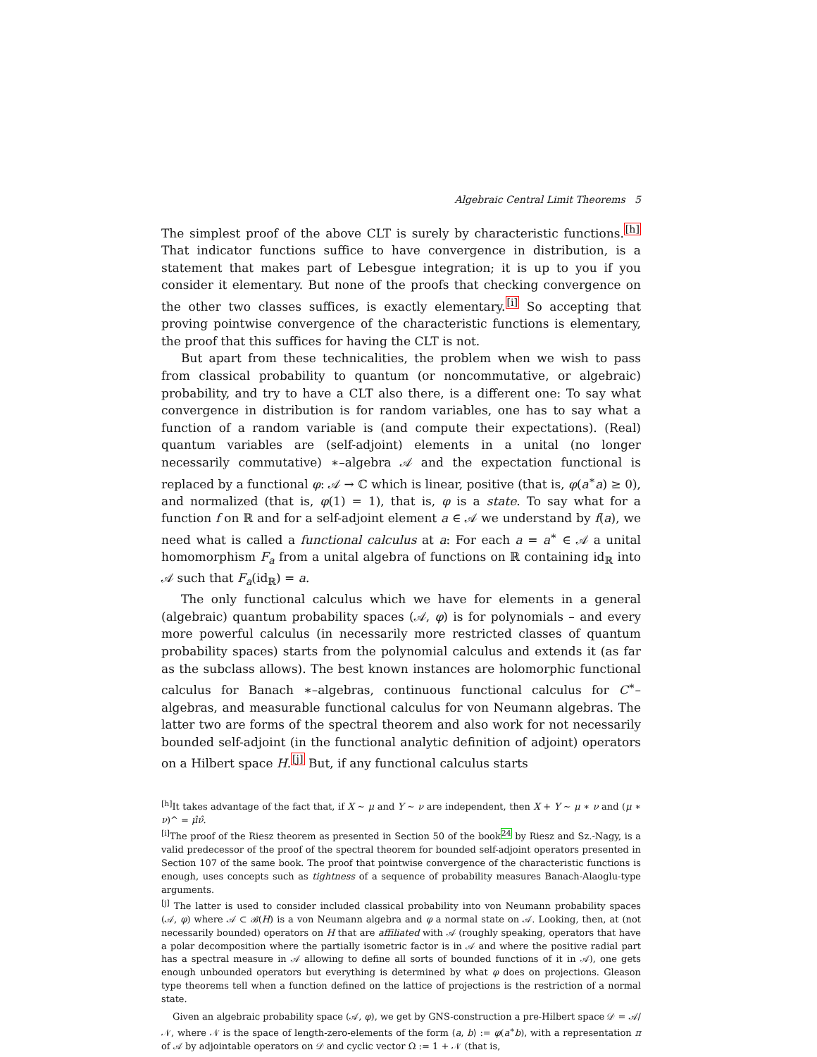Algebraic Central Limit Theorems 5
The simplest proof of the above CLT is surely by characteristic functions.<sup>[h]</sup> That indicator functions suffice to have convergence in distribution, is a statement that makes part of Lebesgue integration; it is up to you if you consider it elementary. But none of the proofs that checking convergence on the other two classes suffices, is exactly elementary.<sup>[i]</sup> So accepting that proving pointwise convergence of the characteristic functions is elementary, the proof that this suffices for having the CLT is not.
But apart from these technicalities, the problem when we wish to pass from classical probability to quantum (or noncommutative, or algebraic) probability, and try to have a CLT also there, is a different one: To say what convergence in distribution is for random variables, one has to say what a function of a random variable is (and compute their expectations). (Real) quantum variables are (self-adjoint) elements in a unital (no longer necessarily commutative) ∗–algebra 𝒜 and the expectation functional is replaced by a functional φ: 𝒜 → ℂ which is linear, positive (that is, φ(a<sup>∗</sup>a) ≥ 0), and normalized (that is, φ(1) = 1), that is, φ is a state. To say what for a function f on ℝ and for a self-adjoint element a ∈ 𝒜 we understand by f(a), we need what is called a functional calculus at a: For each a = a<sup>∗</sup> ∈ 𝒜 a unital homomorphism F<sub>a</sub> from a unital algebra of functions on ℝ containing id<sub>ℝ</sub> into 𝒜 such that F<sub>a</sub>(id<sub>ℝ</sub>) = a.
The only functional calculus which we have for elements in a general (algebraic) quantum probability spaces (𝒜, φ) is for polynomials – and every more powerful calculus (in necessarily more restricted classes of quantum probability spaces) starts from the polynomial calculus and extends it (as far as the subclass allows). The best known instances are holomorphic functional calculus for Banach ∗–algebras, continuous functional calculus for C<sup>∗</sup>–algebras, and measurable functional calculus for von Neumann algebras. The latter two are forms of the spectral theorem and also work for not necessarily bounded self-adjoint (in the functional analytic definition of adjoint) operators on a Hilbert space H.<sup>[j]</sup> But, if any functional calculus starts
<sup>[h]</sup> It takes advantage of the fact that, if X ∼ μ and Y ∼ ν are independent, then X + Y ∼ μ ∗ ν and (μ ∗ ν)^ = μ̂ν̂.
<sup>[i]</sup> The proof of the Riesz theorem as presented in Section 50 of the book<sup>24</sup> by Riesz and Sz.-Nagy, is a valid predecessor of the proof of the spectral theorem for bounded self-adjoint operators presented in Section 107 of the same book. The proof that pointwise convergence of the characteristic functions is enough, uses concepts such as tightness of a sequence of probability measures Banach-Alaoglu-type arguments.
<sup>[j]</sup> The latter is used to consider included classical probability into von Neumann probability spaces (𝒜, φ) where 𝒜 ⊂ ℬ(H) is a von Neumann algebra and φ a normal state on 𝒜. Looking, then, at (not necessarily bounded) operators on H that are affiliated with 𝒜 (roughly speaking, operators that have a polar decomposition where the partially isometric factor is in 𝒜 and where the positive radial part has a spectral measure in 𝒜 allowing to define all sorts of bounded functions of it in 𝒜), one gets enough unbounded operators but everything is determined by what φ does on projections. Gleason type theorems tell when a function defined on the lattice of projections is the restriction of a normal state.
Given an algebraic probability space (𝒜, φ), we get by GNS-construction a pre-Hilbert space 𝒟 = 𝒜/𝒩, where 𝒩 is the space of length-zero-elements of the form ⟨a, b⟩ := φ(a<sup>∗</sup>b), with a representation π of 𝒜 by adjointable operators on 𝒟 and cyclic vector Ω := 1 + 𝒩 (that is,